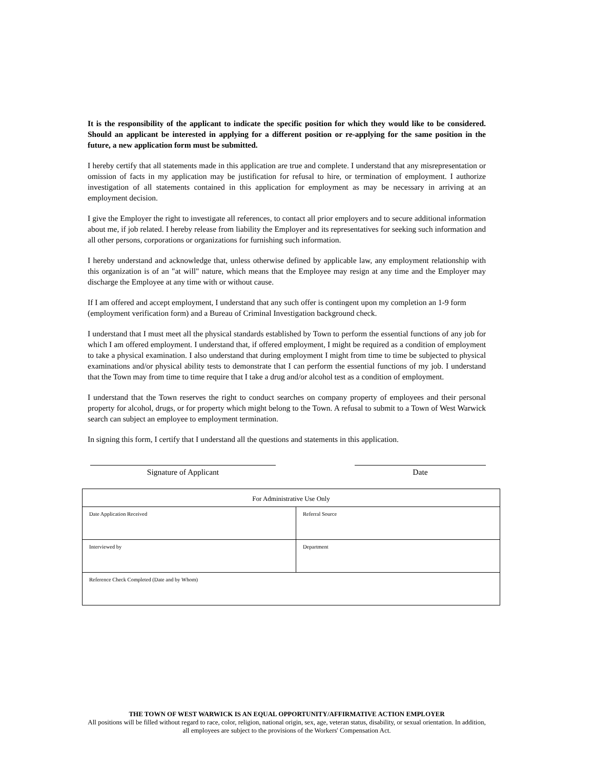It is the responsibility of the applicant to indicate the specific position for which they would like to be considered. Should an applicant be interested in applying for a different position or re-applying for the same position in the future, a new application form must be submitted.
I hereby certify that all statements made in this application are true and complete. I understand that any misrepresentation or omission of facts in my application may be justification for refusal to hire, or termination of employment. I authorize investigation of all statements contained in this application for employment as may be necessary in arriving at an employment decision.
I give the Employer the right to investigate all references, to contact all prior employers and to secure additional information about me, if job related. I hereby release from liability the Employer and its representatives for seeking such information and all other persons, corporations or organizations for furnishing such information.
I hereby understand and acknowledge that, unless otherwise defined by applicable law, any employment relationship with this organization is of an "at will" nature, which means that the Employee may resign at any time and the Employer may discharge the Employee at any time with or without cause.
If I am offered and accept employment, I understand that any such offer is contingent upon my completion an 1-9 form (employment verification form) and a Bureau of Criminal Investigation background check.
I understand that I must meet all the physical standards established by Town to perform the essential functions of any job for which I am offered employment. I understand that, if offered employment, I might be required as a condition of employment to take a physical examination. I also understand that during employment I might from time to time be subjected to physical examinations and/or physical ability tests to demonstrate that I can perform the essential functions of my job. I understand that the Town may from time to time require that I take a drug and/or alcohol test as a condition of employment.
I understand that the Town reserves the right to conduct searches on company property of employees and their personal property for alcohol, drugs, or for property which might belong to the Town. A refusal to submit to a Town of West Warwick search can subject an employee to employment termination.
In signing this form, I certify that I understand all the questions and statements in this application.
Signature of Applicant Date
| For Administrative Use Only | |
| --- | --- |
| Date Application Received | Referral Source |
| Interviewed by | Department |
| Reference Check Completed (Date and by Whom) | |
THE TOWN OF WEST WARWICK IS AN EQUAL OPPORTUNITY/AFFIRMATIVE ACTION EMPLOYER
All positions will be filled without regard to race, color, religion, national origin, sex, age, veteran status, disability, or sexual orientation. In addition, all employees are subject to the provisions of the Workers' Compensation Act.